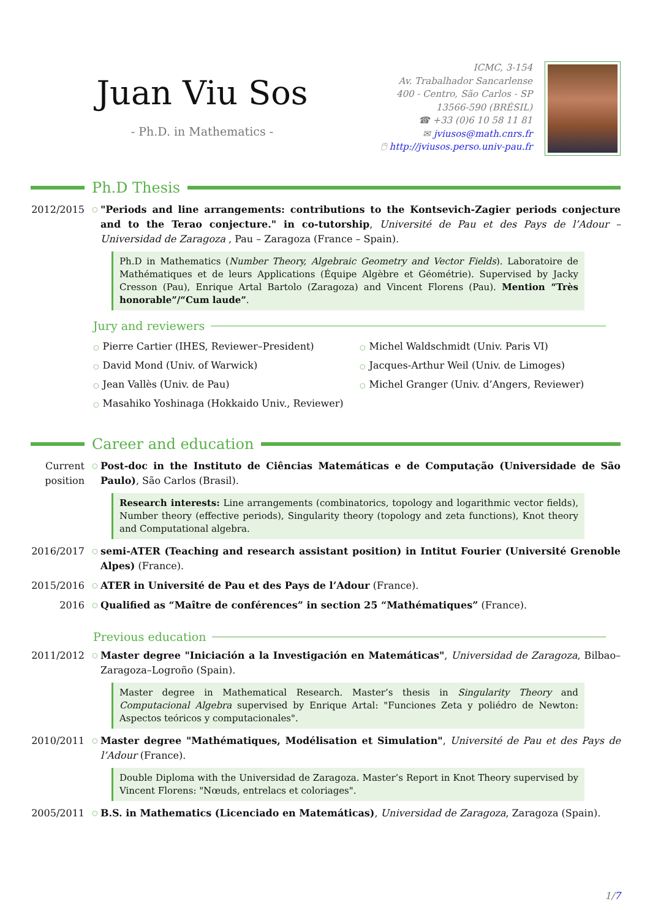Juan Viu Sos
- Ph.D. in Mathematics -
ICMC, 3-154
Av. Trabalhador Sancarlense
400 - Centro, São Carlos - SP
13566-590 (BRÉSIL)
☎ +33 (0)6 10 58 11 81
✉ jviusos@math.cnrs.fr
🖰 http://jviusos.perso.univ-pau.fr
Ph.D Thesis
2012/2015
○
"Periods and line arrangements: contributions to the Kontsevich-Zagier periods conjecture and to the Terao conjecture." in co-tutorship, Université de Pau et des Pays de l’Adour – Universidad de Zaragoza , Pau – Zaragoza (France – Spain).
Ph.D in Mathematics (Number Theory, Algebraic Geometry and Vector Fields). Laboratoire de Mathématiques et de leurs Applications (Équipe Algèbre et Géométrie). Supervised by Jacky Cresson (Pau), Enrique Artal Bartolo (Zaragoza) and Vincent Florens (Pau). Mention “Très honorable”/“Cum laude”.
Jury and reviewers
○ Pierre Cartier (IHES, Reviewer–President)
○ Michel Waldschmidt (Univ. Paris VI)
○ David Mond (Univ. of Warwick)
○ Jacques-Arthur Weil (Univ. de Limoges)
○ Jean Vallès (Univ. de Pau)
○ Michel Granger (Univ. d’Angers, Reviewer)
○ Masahiko Yoshinaga (Hokkaido Univ., Reviewer)
Career and education
Current position
○
Post-doc in the Instituto de Ciências Matemáticas e de Computação (Universidade de São Paulo), São Carlos (Brasil).
Research interests: Line arrangements (combinatorics, topology and logarithmic vector fields), Number theory (effective periods), Singularity theory (topology and zeta functions), Knot theory and Computational algebra.
2016/2017
○
semi-ATER (Teaching and research assistant position) in Intitut Fourier (Université Grenoble Alpes) (France).
2015/2016
○
ATER in Université de Pau et des Pays de l’Adour (France).
2016
○
Qualified as “Maître de conférences” in section 25 “Mathématiques” (France).
Previous education
2011/2012
○
Master degree "Iniciación a la Investigación en Matemáticas", Universidad de Zaragoza, Bilbao–Zaragoza–Logroño (Spain).
Master degree in Mathematical Research. Master’s thesis in Singularity Theory and Computacional Algebra supervised by Enrique Artal: "Funciones Zeta y poliédro de Newton: Aspectos teóricos y computacionales".
2010/2011
○
Master degree "Mathématiques, Modélisation et Simulation", Université de Pau et des Pays de l’Adour (France).
Double Diploma with the Universidad de Zaragoza. Master’s Report in Knot Theory supervised by Vincent Florens: "Nœuds, entrelacs et coloriages".
2005/2011
○
B.S. in Mathematics (Licenciado en Matemáticas), Universidad de Zaragoza, Zaragoza (Spain).
1/7